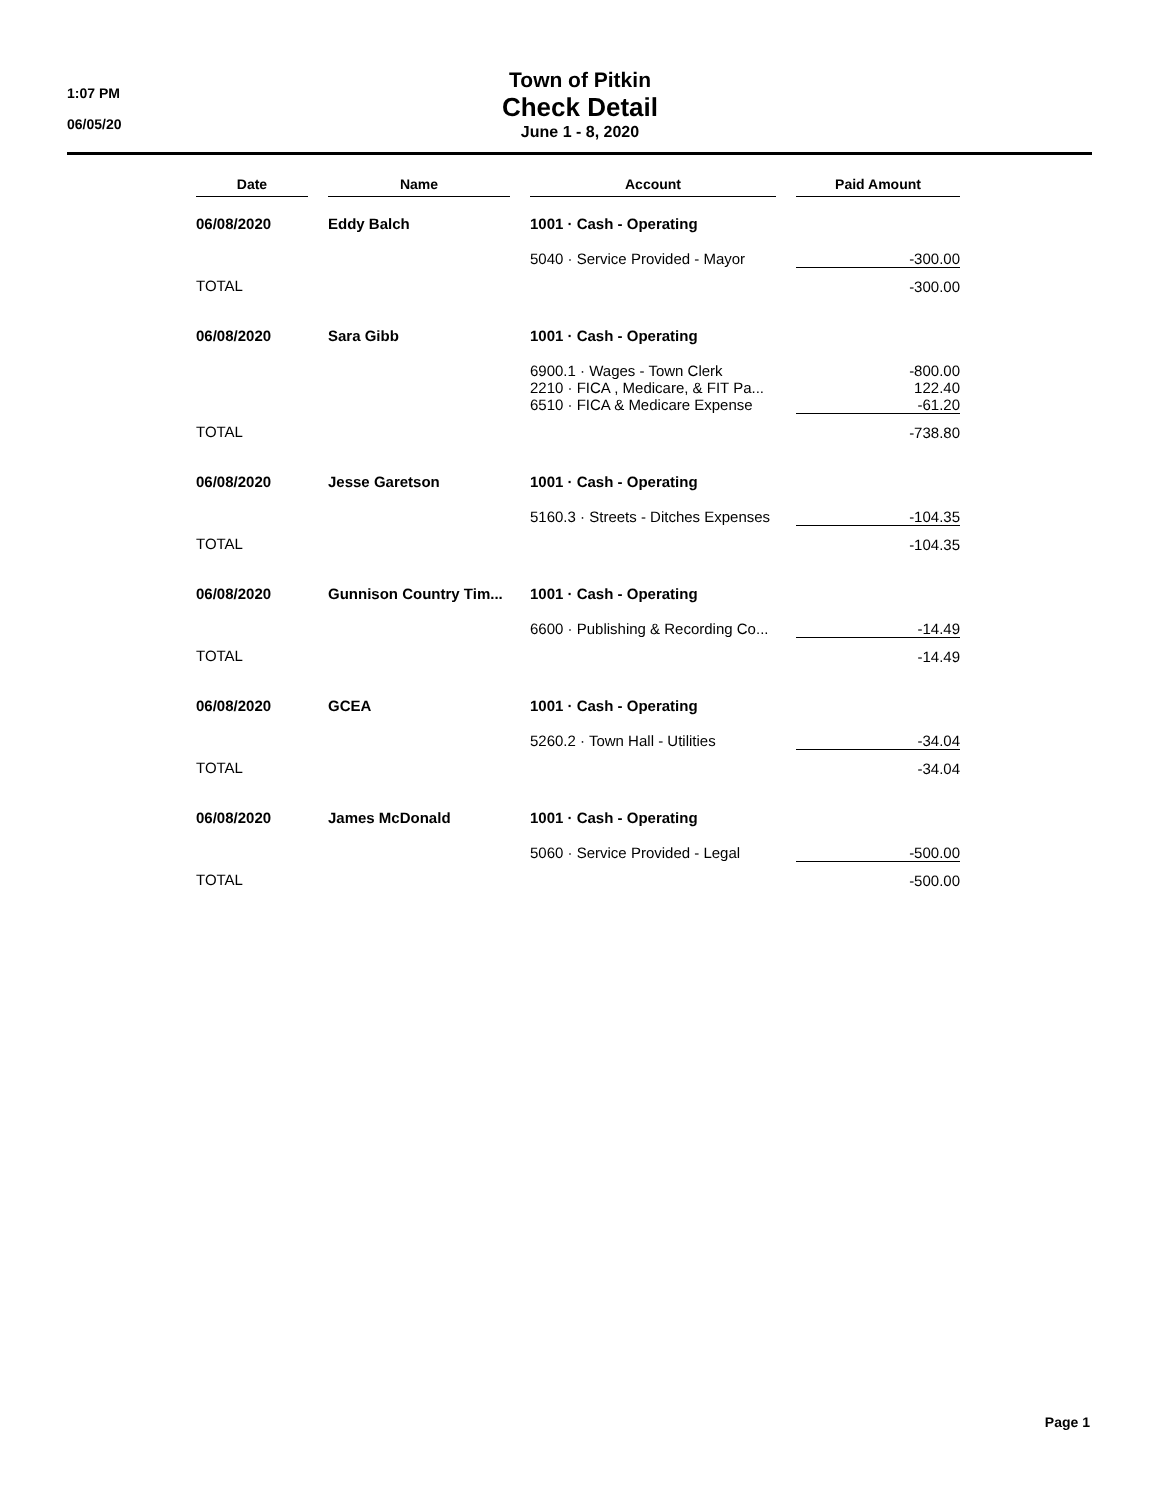1:07 PM
06/05/20
Town of Pitkin
Check Detail
June 1 - 8, 2020
| Date | | Name | | Account | | Paid Amount |
| --- | --- | --- | --- | --- | --- | --- |
| 06/08/2020 | | Eddy Balch | | 1001 · Cash - Operating | | |
| | | | | 5040 · Service Provided - Mayor | | -300.00 |
| TOTAL | | | | | | -300.00 |
| 06/08/2020 | | Sara Gibb | | 1001 · Cash - Operating | | |
| | | | | 6900.1 · Wages - Town Clerk 2210 · FICA , Medicare, & FIT Pa... 6510 · FICA & Medicare Expense | | -800.00 122.40 -61.20 |
| TOTAL | | | | | | -738.80 |
| 06/08/2020 | | Jesse Garetson | | 1001 · Cash - Operating | | |
| | | | | 5160.3 · Streets - Ditches Expenses | | -104.35 |
| TOTAL | | | | | | -104.35 |
| 06/08/2020 | | Gunnison Country Tim... | | 1001 · Cash - Operating | | |
| | | | | 6600 · Publishing & Recording Co... | | -14.49 |
| TOTAL | | | | | | -14.49 |
| 06/08/2020 | | GCEA | | 1001 · Cash - Operating | | |
| | | | | 5260.2 · Town Hall - Utilities | | -34.04 |
| TOTAL | | | | | | -34.04 |
| 06/08/2020 | | James McDonald | | 1001 · Cash - Operating | | |
| | | | | 5060 · Service Provided - Legal | | -500.00 |
| TOTAL | | | | | | -500.00 |
Page 1